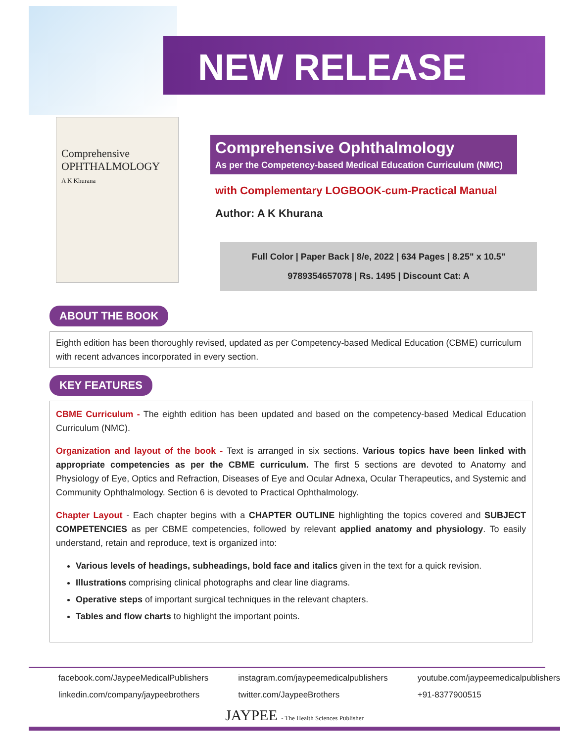NEW RELEASE
Comprehensive
OPHTHALMOLOGY
A K Khurana
Comprehensive Ophthalmology
As per the Competency-based Medical Education Curriculum (NMC)
with Complementary LOGBOOK-cum-Practical Manual
Author: A K Khurana
Full Color | Paper Back | 8/e, 2022 | 634 Pages | 8.25" x 10.5"
9789354657078 | Rs. 1495 | Discount Cat: A
ABOUT THE BOOK
Eighth edition has been thoroughly revised, updated as per Competency-based Medical Education (CBME) curriculum with recent advances incorporated in every section.
KEY FEATURES
CBME Curriculum - The eighth edition has been updated and based on the competency-based Medical Education Curriculum (NMC).
Organization and layout of the book - Text is arranged in six sections. Various topics have been linked with appropriate competencies as per the CBME curriculum. The first 5 sections are devoted to Anatomy and Physiology of Eye, Optics and Refraction, Diseases of Eye and Ocular Adnexa, Ocular Therapeutics, and Systemic and Community Ophthalmology. Section 6 is devoted to Practical Ophthalmology.
Chapter Layout - Each chapter begins with a CHAPTER OUTLINE highlighting the topics covered and SUBJECT COMPETENCIES as per CBME competencies, followed by relevant applied anatomy and physiology. To easily understand, retain and reproduce, text is organized into:
Various levels of headings, subheadings, bold face and italics given in the text for a quick revision.
Illustrations comprising clinical photographs and clear line diagrams.
Operative steps of important surgical techniques in the relevant chapters.
Tables and flow charts to highlight the important points.
facebook.com/JaypeeMedicalPublishers instagram.com/jaypeemedicalpublishers youtube.com/jaypeemedicalpublishers linkedin.com/company/jaypeebrothers twitter.com/JaypeeBrothers +91-8377900515
JAYPEE - The Health Sciences Publisher